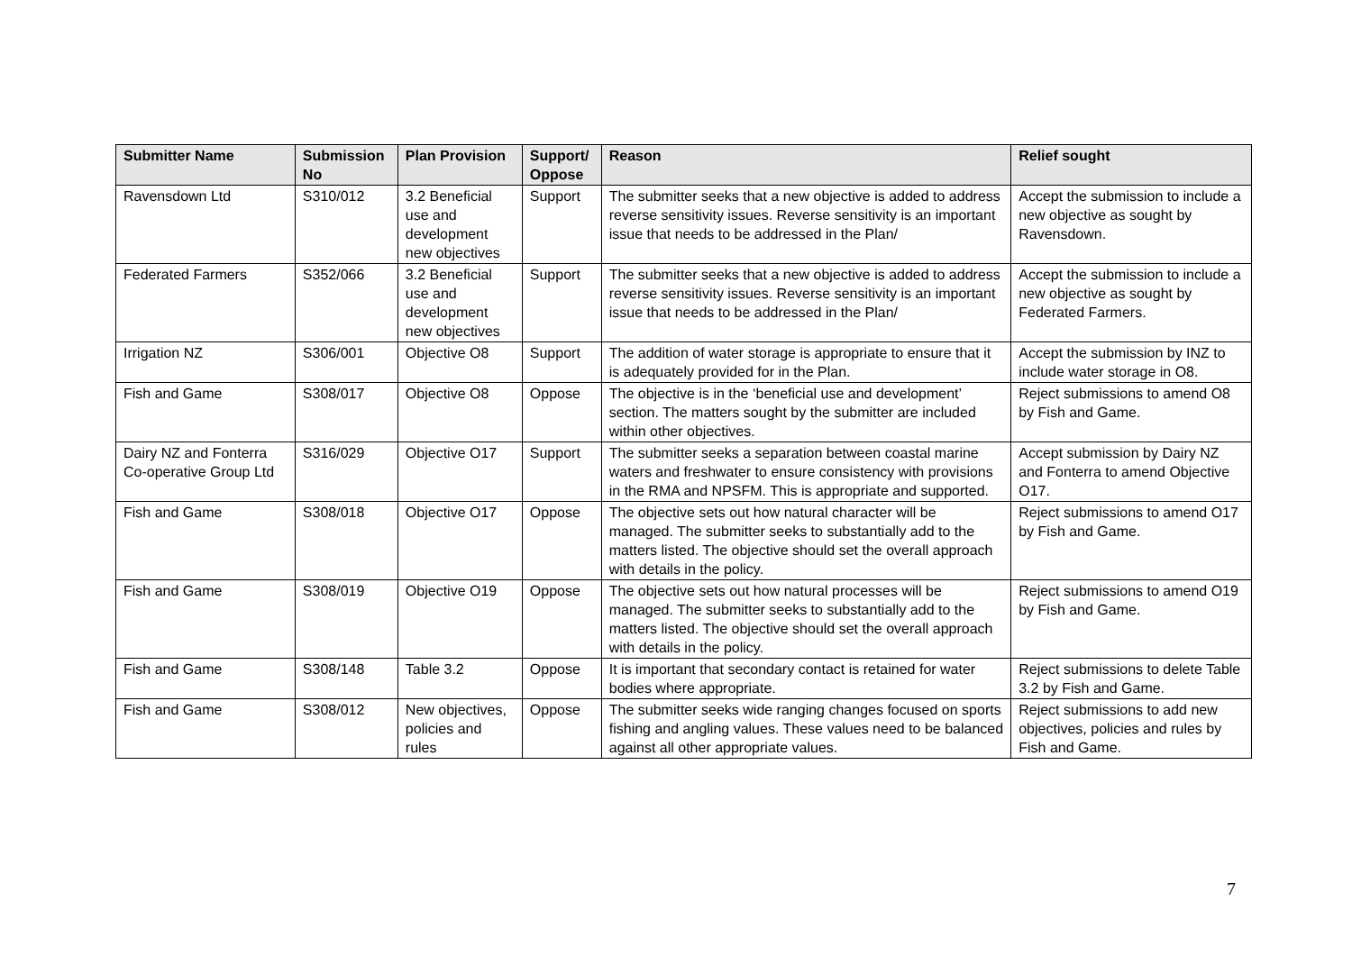| Submitter Name | Submission No | Plan Provision | Support/ Oppose | Reason | Relief sought |
| --- | --- | --- | --- | --- | --- |
| Ravensdown Ltd | S310/012 | 3.2 Beneficial use and development new objectives | Support | The submitter seeks that a new objective is added to address reverse sensitivity issues. Reverse sensitivity is an important issue that needs to be addressed in the Plan/ | Accept the submission to include a new objective as sought by Ravensdown. |
| Federated Farmers | S352/066 | 3.2 Beneficial use and development new objectives | Support | The submitter seeks that a new objective is added to address reverse sensitivity issues. Reverse sensitivity is an important issue that needs to be addressed in the Plan/ | Accept the submission to include a new objective as sought by Federated Farmers. |
| Irrigation NZ | S306/001 | Objective O8 | Support | The addition of water storage is appropriate to ensure that it is adequately provided for in the Plan. | Accept the submission by INZ to include water storage in O8. |
| Fish and Game | S308/017 | Objective O8 | Oppose | The objective is in the ‘beneficial use and development’ section. The matters sought by the submitter are included within other objectives. | Reject submissions to amend O8 by Fish and Game. |
| Dairy NZ and Fonterra Co-operative Group Ltd | S316/029 | Objective O17 | Support | The submitter seeks a separation between coastal marine waters and freshwater to ensure consistency with provisions in the RMA and NPSFM. This is appropriate and supported. | Accept submission by Dairy NZ and Fonterra to amend Objective O17. |
| Fish and Game | S308/018 | Objective O17 | Oppose | The objective sets out how natural character will be managed. The submitter seeks to substantially add to the matters listed. The objective should set the overall approach with details in the policy. | Reject submissions to amend O17 by Fish and Game. |
| Fish and Game | S308/019 | Objective O19 | Oppose | The objective sets out how natural processes will be managed. The submitter seeks to substantially add to the matters listed. The objective should set the overall approach with details in the policy. | Reject submissions to amend O19 by Fish and Game. |
| Fish and Game | S308/148 | Table 3.2 | Oppose | It is important that secondary contact is retained for water bodies where appropriate. | Reject submissions to delete Table 3.2 by Fish and Game. |
| Fish and Game | S308/012 | New objectives, policies and rules | Oppose | The submitter seeks wide ranging changes focused on sports fishing and angling values. These values need to be balanced against all other appropriate values. | Reject submissions to add new objectives, policies and rules by Fish and Game. |
7